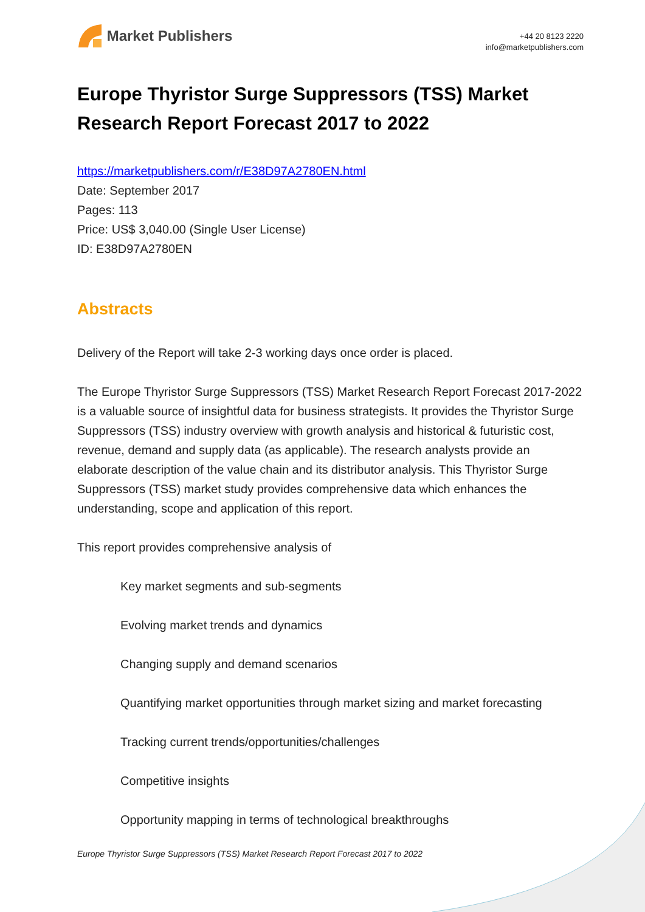Market Publishers
+44 20 8123 2220
info@marketpublishers.com
Europe Thyristor Surge Suppressors (TSS) Market Research Report Forecast 2017 to 2022
https://marketpublishers.com/r/E38D97A2780EN.html
Date: September 2017
Pages: 113
Price: US$ 3,040.00 (Single User License)
ID: E38D97A2780EN
Abstracts
Delivery of the Report will take 2-3 working days once order is placed.
The Europe Thyristor Surge Suppressors (TSS) Market Research Report Forecast 2017-2022 is a valuable source of insightful data for business strategists. It provides the Thyristor Surge Suppressors (TSS) industry overview with growth analysis and historical & futuristic cost, revenue, demand and supply data (as applicable). The research analysts provide an elaborate description of the value chain and its distributor analysis. This Thyristor Surge Suppressors (TSS) market study provides comprehensive data which enhances the understanding, scope and application of this report.
This report provides comprehensive analysis of
Key market segments and sub-segments
Evolving market trends and dynamics
Changing supply and demand scenarios
Quantifying market opportunities through market sizing and market forecasting
Tracking current trends/opportunities/challenges
Competitive insights
Opportunity mapping in terms of technological breakthroughs
Europe Thyristor Surge Suppressors (TSS) Market Research Report Forecast 2017 to 2022